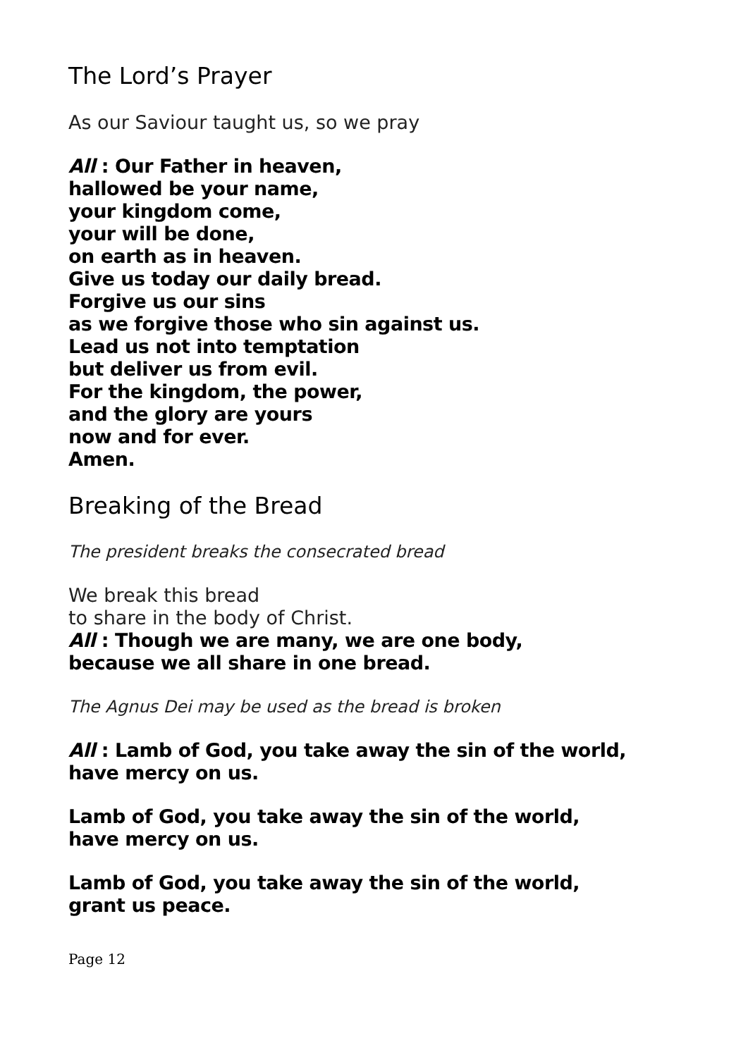The Lord’s Prayer
As our Saviour taught us, so we pray
All : Our Father in heaven,
hallowed be your name,
your kingdom come,
your will be done,
on earth as in heaven.
Give us today our daily bread.
Forgive us our sins
as we forgive those who sin against us.
Lead us not into temptation
but deliver us from evil.
For the kingdom, the power,
and the glory are yours
now and for ever.
Amen.
Breaking of the Bread
The president breaks the consecrated bread
We break this bread
to share in the body of Christ.
All : Though we are many, we are one body,
because we all share in one bread.
The Agnus Dei may be used as the bread is broken
All : Lamb of God, you take away the sin of the world,
have mercy on us.
Lamb of God, you take away the sin of the world,
have mercy on us.
Lamb of God, you take away the sin of the world,
grant us peace.
Page 12